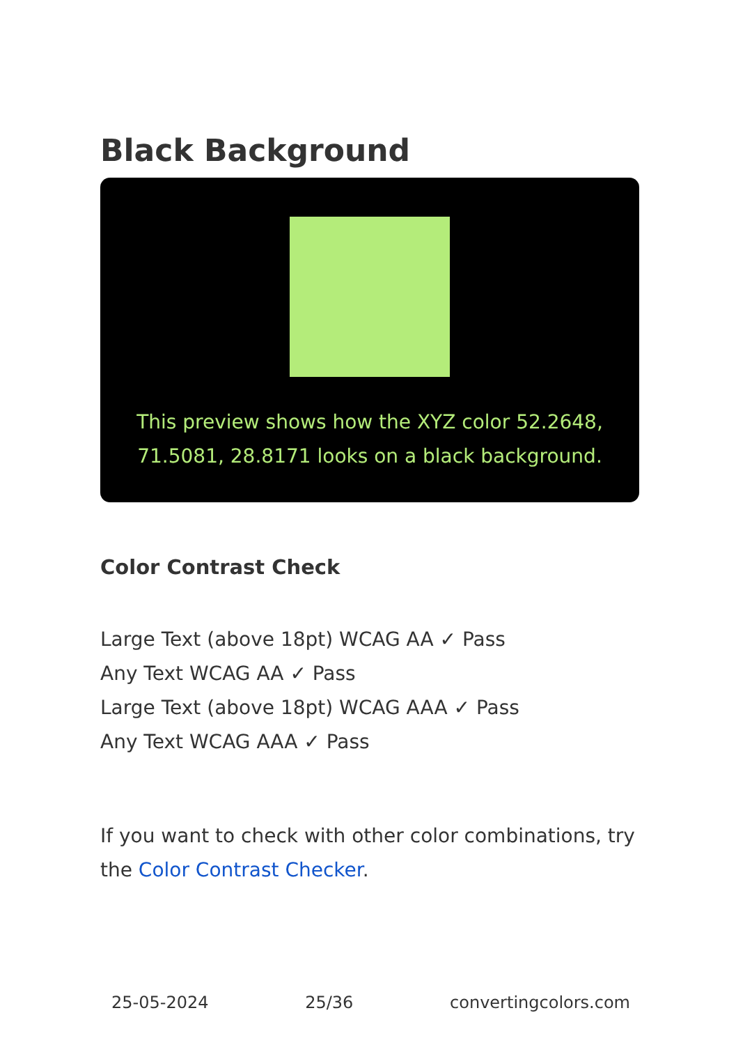Black Background
This preview shows how the XYZ color 52.2648, 71.5081, 28.8171 looks on a black background.
Color Contrast Check
Large Text (above 18pt) WCAG AA ✓ Pass
Any Text WCAG AA ✓ Pass
Large Text (above 18pt) WCAG AAA ✓ Pass
Any Text WCAG AAA ✓ Pass
If you want to check with other color combinations, try the Color Contrast Checker.
25-05-2024 25/36 convertingcolors.com